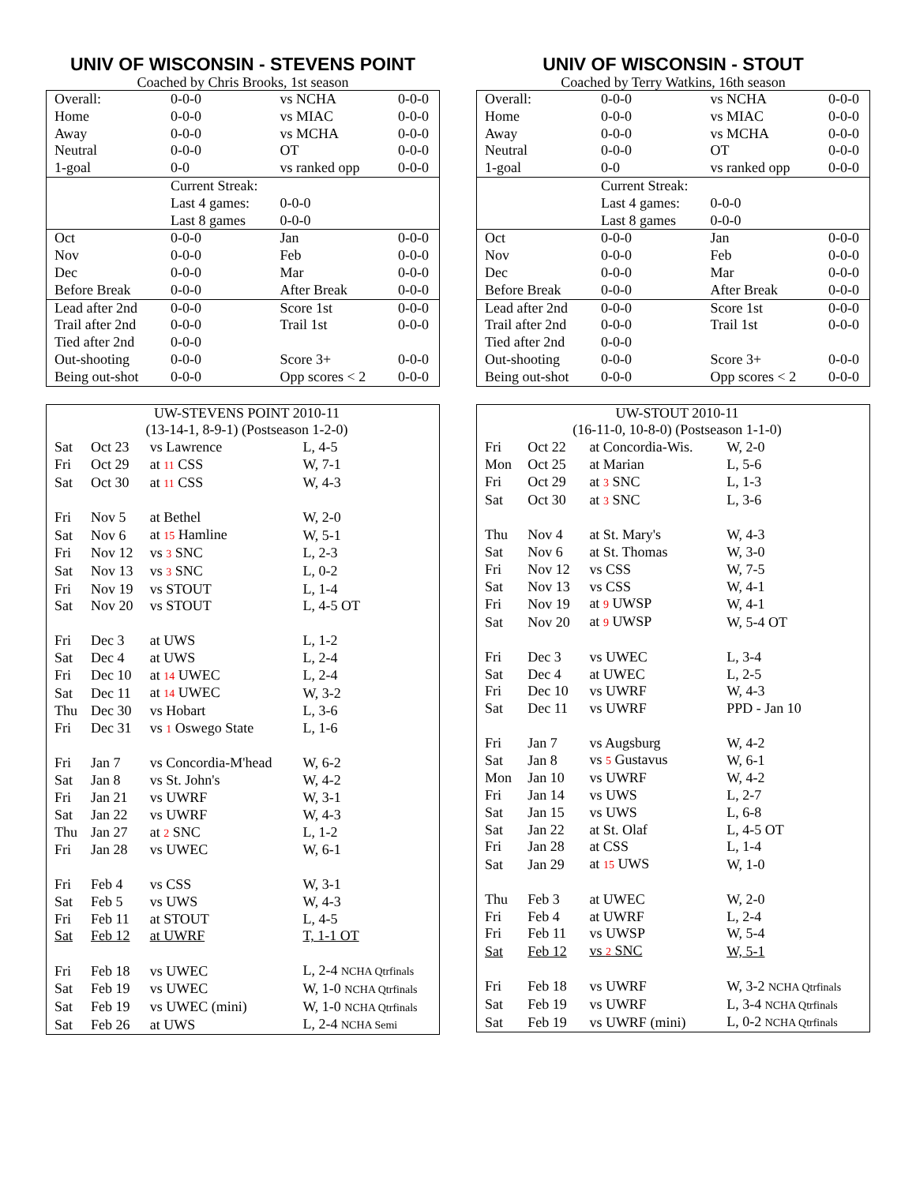UNIV OF WISCONSIN - STEVENS POINT
Coached by Chris Brooks, 1st season
| Overall: | 0-0-0 | vs NCHA | 0-0-0 |
| Home | 0-0-0 | vs MIAC | 0-0-0 |
| Away | 0-0-0 | vs MCHA | 0-0-0 |
| Neutral | 0-0-0 | OT | 0-0-0 |
| 1-goal | 0-0 | vs ranked opp | 0-0-0 |
| | Current Streak: | | |
| | Last 4 games: | 0-0-0 | |
| | Last 8 games | 0-0-0 | |
| Oct | 0-0-0 | Jan | 0-0-0 |
| Nov | 0-0-0 | Feb | 0-0-0 |
| Dec | 0-0-0 | Mar | 0-0-0 |
| Before Break | 0-0-0 | After Break | 0-0-0 |
| Lead after 2nd | 0-0-0 | Score 1st | 0-0-0 |
| Trail after 2nd | 0-0-0 | Trail 1st | 0-0-0 |
| Tied after 2nd | 0-0-0 | | |
| Out-shooting | 0-0-0 | Score 3+ | 0-0-0 |
| Being out-shot | 0-0-0 | Opp scores < 2 | 0-0-0 |
| UW-STEVENS POINT 2010-11 | | | |
| (13-14-1, 8-9-1) (Postseason 1-2-0) | | | |
| Sat | Oct 23 | vs Lawrence | L, 4-5 |
| Fri | Oct 29 | at 11 CSS | W, 7-1 |
| Sat | Oct 30 | at 11 CSS | W, 4-3 |
| Fri | Nov 5 | at Bethel | W, 2-0 |
| Sat | Nov 6 | at 15 Hamline | W, 5-1 |
| Fri | Nov 12 | vs 3 SNC | L, 2-3 |
| Sat | Nov 13 | vs 3 SNC | L, 0-2 |
| Fri | Nov 19 | vs STOUT | L, 1-4 |
| Sat | Nov 20 | vs STOUT | L, 4-5 OT |
| Fri | Dec 3 | at UWS | L, 1-2 |
| Sat | Dec 4 | at UWS | L, 2-4 |
| Fri | Dec 10 | at 14 UWEC | L, 2-4 |
| Sat | Dec 11 | at 14 UWEC | W, 3-2 |
| Thu | Dec 30 | vs Hobart | L, 3-6 |
| Fri | Dec 31 | vs 1 Oswego State | L, 1-6 |
| Fri | Jan 7 | vs Concordia-M'head | W, 6-2 |
| Sat | Jan 8 | vs St. John's | W, 4-2 |
| Fri | Jan 21 | vs UWRF | W, 3-1 |
| Sat | Jan 22 | vs UWRF | W, 4-3 |
| Thu | Jan 27 | at 2 SNC | L, 1-2 |
| Fri | Jan 28 | vs UWEC | W, 6-1 |
| Fri | Feb 4 | vs CSS | W, 3-1 |
| Sat | Feb 5 | vs UWS | W, 4-3 |
| Fri | Feb 11 | at STOUT | L, 4-5 |
| Sat | Feb 12 | at UWRF | T, 1-1 OT |
| Fri | Feb 18 | vs UWEC | L, 2-4 NCHA Qtrfinals |
| Sat | Feb 19 | vs UWEC | W, 1-0 NCHA Qtrfinals |
| Sat | Feb 19 | vs UWEC (mini) | W, 1-0 NCHA Qtrfinals |
| Sat | Feb 26 | at UWS | L, 2-4 NCHA Semi |
UNIV OF WISCONSIN - STOUT
Coached by Terry Watkins, 16th season
| Overall: | 0-0-0 | vs NCHA | 0-0-0 |
| Home | 0-0-0 | vs MIAC | 0-0-0 |
| Away | 0-0-0 | vs MCHA | 0-0-0 |
| Neutral | 0-0-0 | OT | 0-0-0 |
| 1-goal | 0-0 | vs ranked opp | 0-0-0 |
| | Current Streak: | | |
| | Last 4 games: | 0-0-0 | |
| | Last 8 games | 0-0-0 | |
| Oct | 0-0-0 | Jan | 0-0-0 |
| Nov | 0-0-0 | Feb | 0-0-0 |
| Dec | 0-0-0 | Mar | 0-0-0 |
| Before Break | 0-0-0 | After Break | 0-0-0 |
| Lead after 2nd | 0-0-0 | Score 1st | 0-0-0 |
| Trail after 2nd | 0-0-0 | Trail 1st | 0-0-0 |
| Tied after 2nd | 0-0-0 | | |
| Out-shooting | 0-0-0 | Score 3+ | 0-0-0 |
| Being out-shot | 0-0-0 | Opp scores < 2 | 0-0-0 |
| UW-STOUT 2010-11 | | | |
| (16-11-0, 10-8-0) (Postseason 1-1-0) | | | |
| Fri | Oct 22 | at Concordia-Wis. | W, 2-0 |
| Mon | Oct 25 | at Marian | L, 5-6 |
| Fri | Oct 29 | at 3 SNC | L, 1-3 |
| Sat | Oct 30 | at 3 SNC | L, 3-6 |
| Thu | Nov 4 | at St. Mary's | W, 4-3 |
| Sat | Nov 6 | at St. Thomas | W, 3-0 |
| Fri | Nov 12 | vs CSS | W, 7-5 |
| Sat | Nov 13 | vs CSS | W, 4-1 |
| Fri | Nov 19 | at 9 UWSP | W, 4-1 |
| Sat | Nov 20 | at 9 UWSP | W, 5-4 OT |
| Fri | Dec 3 | vs UWEC | L, 3-4 |
| Sat | Dec 4 | at UWEC | L, 2-5 |
| Fri | Dec 10 | vs UWRF | W, 4-3 |
| Sat | Dec 11 | vs UWRF | PPD - Jan 10 |
| Fri | Jan 7 | vs Augsburg | W, 4-2 |
| Sat | Jan 8 | vs 5 Gustavus | W, 6-1 |
| Mon | Jan 10 | vs UWRF | W, 4-2 |
| Fri | Jan 14 | vs UWS | L, 2-7 |
| Sat | Jan 15 | vs UWS | L, 6-8 |
| Sat | Jan 22 | at St. Olaf | L, 4-5 OT |
| Fri | Jan 28 | at CSS | L, 1-4 |
| Sat | Jan 29 | at 15 UWS | W, 1-0 |
| Thu | Feb 3 | at UWEC | W, 2-0 |
| Fri | Feb 4 | at UWRF | L, 2-4 |
| Fri | Feb 11 | vs UWSP | W, 5-4 |
| Sat | Feb 12 | vs 2 SNC | W, 5-1 |
| Fri | Feb 18 | vs UWRF | W, 3-2 NCHA Qtrfinals |
| Sat | Feb 19 | vs UWRF | L, 3-4 NCHA Qtrfinals |
| Sat | Feb 19 | vs UWRF (mini) | L, 0-2 NCHA Qtrfinals |